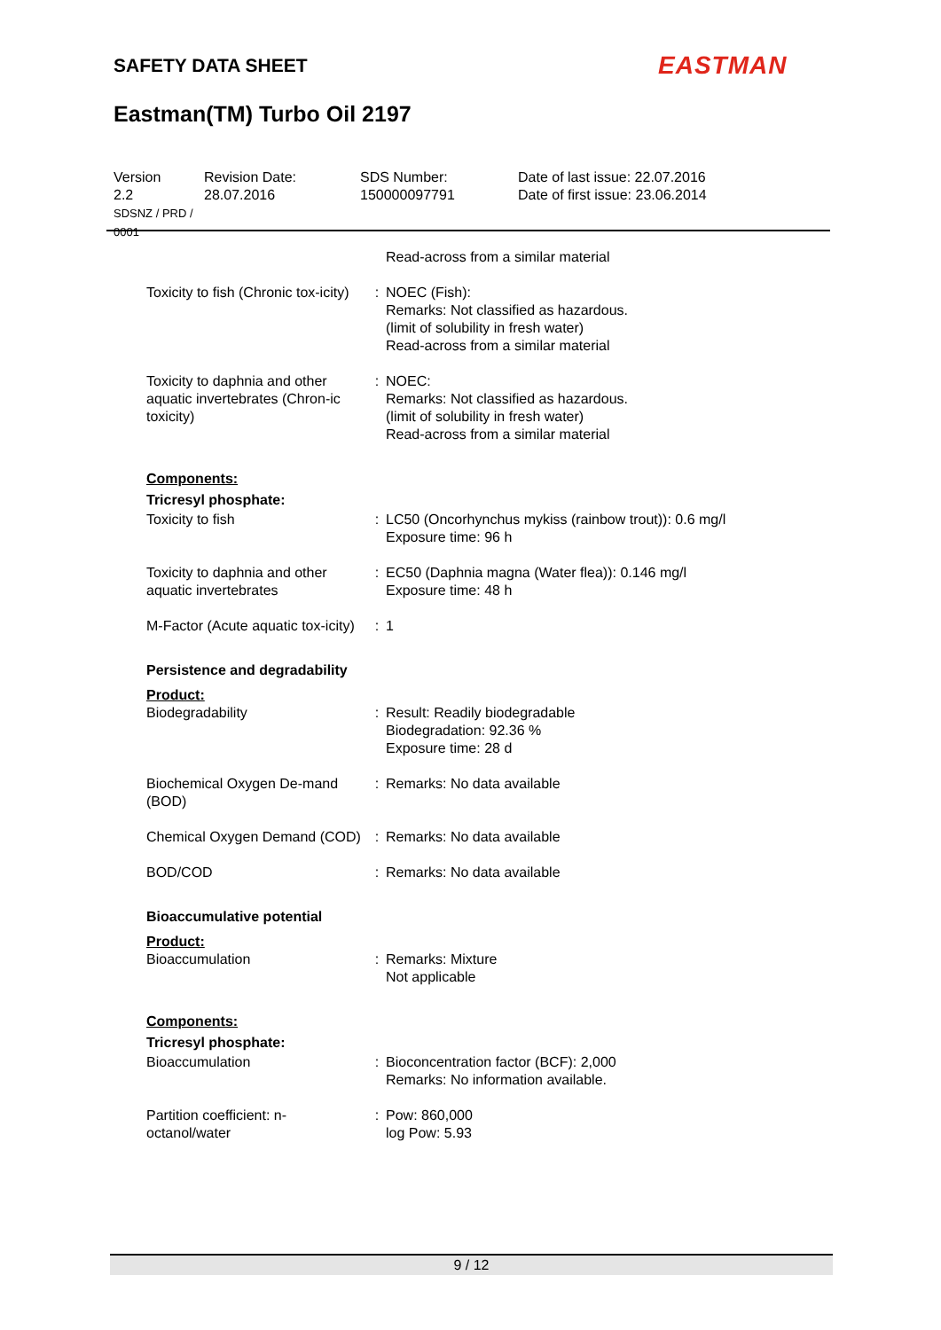SAFETY DATA SHEET EASTMAN
Eastman(TM) Turbo Oil 2197
Version
2.2
SDSNZ / PRD / 0001
Revision Date:
28.07.2016
SDS Number:
150000097791
Date of last issue: 22.07.2016
Date of first issue: 23.06.2014
Read-across from a similar material
Toxicity to fish (Chronic tox-icity)
: NOEC (Fish):
Remarks: Not classified as hazardous.
(limit of solubility in fresh water)
Read-across from a similar material
Toxicity to daphnia and other aquatic invertebrates (Chron-ic toxicity)
: NOEC:
Remarks: Not classified as hazardous.
(limit of solubility in fresh water)
Read-across from a similar material
Components:
Tricresyl phosphate:
Toxicity to fish : LC50 (Oncorhynchus mykiss (rainbow trout)): 0.6 mg/l
Exposure time: 96 h
Toxicity to daphnia and other aquatic invertebrates
: EC50 (Daphnia magna (Water flea)): 0.146 mg/l
Exposure time: 48 h
M-Factor (Acute aquatic tox-icity)
: 1
Persistence and degradability
Product:
Biodegradability : Result: Readily biodegradable
Biodegradation: 92.36 %
Exposure time: 28 d
Biochemical Oxygen De-mand (BOD)
: Remarks: No data available
Chemical Oxygen Demand (COD)
: Remarks: No data available
BOD/COD : Remarks: No data available
Bioaccumulative potential
Product:
Bioaccumulation : Remarks: Mixture
Not applicable
Components:
Tricresyl phosphate:
Bioaccumulation : Bioconcentration factor (BCF): 2,000
Remarks: No information available.
Partition coefficient: n-octanol/water
: Pow: 860,000
log Pow: 5.93
9 / 12